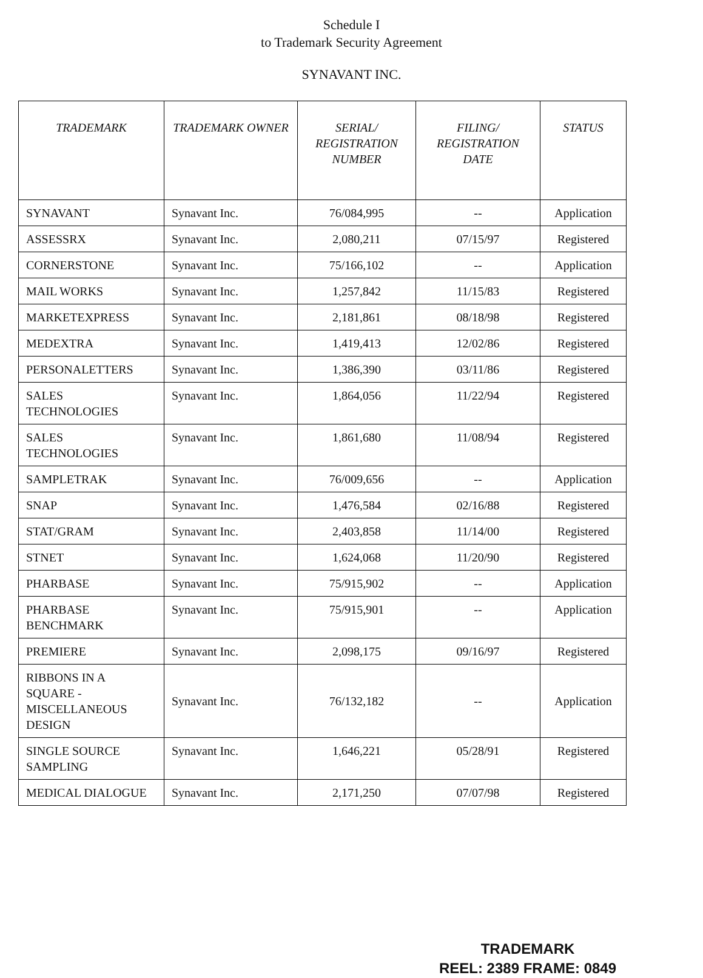Schedule I
to Trademark Security Agreement
SYNAVANT INC.
| TRADEMARK | TRADEMARK OWNER | SERIAL/ REGISTRATION NUMBER | FILING/ REGISTRATION DATE | STATUS |
| --- | --- | --- | --- | --- |
| SYNAVANT | Synavant Inc. | 76/084,995 | -- | Application |
| ASSESSRX | Synavant Inc. | 2,080,211 | 07/15/97 | Registered |
| CORNERSTONE | Synavant Inc. | 75/166,102 | -- | Application |
| MAIL WORKS | Synavant Inc. | 1,257,842 | 11/15/83 | Registered |
| MARKETEXPRESS | Synavant Inc. | 2,181,861 | 08/18/98 | Registered |
| MEDEXTRA | Synavant Inc. | 1,419,413 | 12/02/86 | Registered |
| PERSONALETTERS | Synavant Inc. | 1,386,390 | 03/11/86 | Registered |
| SALES TECHNOLOGIES | Synavant Inc. | 1,864,056 | 11/22/94 | Registered |
| SALES TECHNOLOGIES | Synavant Inc. | 1,861,680 | 11/08/94 | Registered |
| SAMPLETRAK | Synavant Inc. | 76/009,656 | -- | Application |
| SNAP | Synavant Inc. | 1,476,584 | 02/16/88 | Registered |
| STAT/GRAM | Synavant Inc. | 2,403,858 | 11/14/00 | Registered |
| STNET | Synavant Inc. | 1,624,068 | 11/20/90 | Registered |
| PHARBASE | Synavant Inc. | 75/915,902 | -- | Application |
| PHARBASE BENCHMARK | Synavant Inc. | 75/915,901 | -- | Application |
| PREMIERE | Synavant Inc. | 2,098,175 | 09/16/97 | Registered |
| RIBBONS IN A SQUARE - MISCELLANEOUS DESIGN | Synavant Inc. | 76/132,182 | -- | Application |
| SINGLE SOURCE SAMPLING | Synavant Inc. | 1,646,221 | 05/28/91 | Registered |
| MEDICAL DIALOGUE | Synavant Inc. | 2,171,250 | 07/07/98 | Registered |
TRADEMARK
REEL: 2389 FRAME: 0849